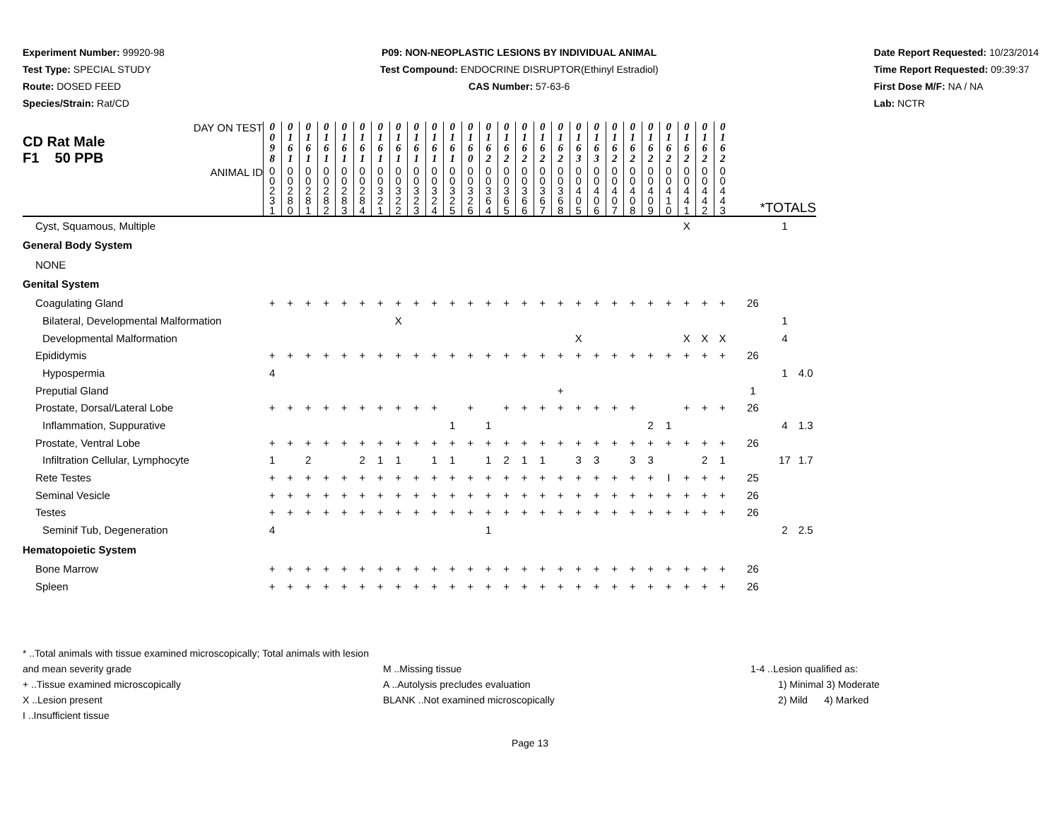Experiment Number: 99920-98
Test Type: SPECIAL STUDY
Route: DOSED FEED
Species/Strain: Rat/CD
P09: NON-NEOPLASTIC LESIONS BY INDIVIDUAL ANIMAL
Test Compound: ENDOCRINE DISRUPTOR(Ethinyl Estradiol)
CAS Number: 57-63-6
Date Report Requested: 10/23/2014
Time Report Requested: 09:39:37
First Dose M/F: NA / NA
Lab: NCTR
| DAY ON TEST CD Rat Male F1 50 PPB | 0 0 9 8 | 0 1 6 1 | 0 1 6 1 | 0 1 6 1 | 0 1 6 1 | 0 1 6 1 | 0 1 6 1 | 0 1 6 1 | 0 1 6 1 | 0 1 6 1 | 0 1 6 1 | 0 1 6 0 | 0 1 6 2 | 0 1 6 2 | 0 1 6 2 | 0 1 6 2 | 0 1 6 2 | 0 1 6 3 | 0 1 6 3 | 0 1 6 2 | 0 1 6 2 | 0 1 6 2 | 0 1 6 2 | 0 1 6 2 | 0 1 6 2 | 0 1 6 2 | | | |
| ANIMAL ID | 0 0 2 3 1 | 0 0 2 8 0 | 0 0 2 8 1 | 0 0 2 8 2 | 0 0 2 8 3 | 0 0 2 8 4 | 0 0 3 2 1 | 0 0 3 2 2 | 0 0 3 2 3 | 0 0 3 2 4 | 0 0 3 2 5 | 0 0 3 2 6 | 0 0 3 6 4 | 0 0 3 6 5 | 0 0 3 6 6 | 0 0 3 6 7 | 0 0 3 6 8 | 0 0 4 0 5 | 0 0 4 0 6 | 0 0 4 0 7 | 0 0 4 0 8 | 0 0 4 0 9 | 0 0 4 1 0 | 0 0 4 4 1 | 0 0 4 4 2 | 0 0 4 4 3 | *TOTALS | | |
| Cyst, Squamous, Multiple | | | | | | | | | | | | | | | | | | | | | | | | X | | | | 1 | |
| General Body System | | | | | | | | | | | | | | | | | | | | | | | | | | | | | |
| NONE | | | | | | | | | | | | | | | | | | | | | | | | | | | | | |
| Genital System | | | | | | | | | | | | | | | | | | | | | | | | | | | | | |
| Coagulating Gland | + | + | + | + | + | + | + | + | + | + | + | + | + | + | + | + | + | + | + | + | + | + | + | + | + | + | 26 | | |
| Bilateral, Developmental Malformation | | | | | | | | X | | | | | | | | | | | | | | | | | | | | 1 | |
| Developmental Malformation | | | | | | | | | | | | | | | | | | X | | | | | | X | X | X | | 4 | |
| Epididymis | + | + | + | + | + | + | + | + | + | + | + | + | + | + | + | + | + | + | + | + | + | + | + | + | + | + | 26 | | |
| Hypospermia | 4 | | | | | | | | | | | | | | | | | | | | | | | | | | | 1 | 4.0 |
| Preputial Gland | | | | | | | | | | | | | | | | | + | | | | | | | | | | 1 | | |
| Prostate, Dorsal/Lateral Lobe | + | + | + | + | + | + | + | + | + | + | | + | | + | + | + | + | + | + | + | + | | | + | + | + | 26 | | |
| Inflammation, Suppurative | | | | | | | | | | | 1 | | 1 | | | | | | | | | 2 | 1 | | | | | 4 | 1.3 |
| Prostate, Ventral Lobe | + | + | + | + | + | + | + | + | + | + | + | + | + | + | + | + | + | + | + | + | + | + | + | + | + | + | 26 | | |
| Infiltration Cellular, Lymphocyte | 1 | | 2 | | | 2 | 1 | 1 | | 1 | 1 | | 1 | 2 | 1 | 1 | | 3 | 3 | | 3 | 3 | | | 2 | 1 | | 17 | 1.7 |
| Rete Testes | + | + | + | + | + | + | + | + | + | + | + | + | + | + | + | + | + | + | + | + | + | + | I | + | + | + | 25 | | |
| Seminal Vesicle | + | + | + | + | + | + | + | + | + | + | + | + | + | + | + | + | + | + | + | + | + | + | + | + | + | + | 26 | | |
| Testes | + | + | + | + | + | + | + | + | + | + | + | + | + | + | + | + | + | + | + | + | + | + | + | + | + | + | 26 | | |
| Seminif Tub, Degeneration | 4 | | | | | | | | | | | | 1 | | | | | | | | | | | | | | | 2 | 2.5 |
| Hematopoietic System | | | | | | | | | | | | | | | | | | | | | | | | | | | | | |
| Bone Marrow | + | + | + | + | + | + | + | + | + | + | + | + | + | + | + | + | + | + | + | + | + | + | + | + | + | + | 26 | | |
| Spleen | + | + | + | + | + | + | + | + | + | + | + | + | + | + | + | + | + | + | + | + | + | + | + | + | + | + | 26 | | |
* ..Total animals with tissue examined microscopically; Total animals with lesion and mean severity grade
+ ..Tissue examined microscopically
X ..Lesion present
I ..Insufficient tissue
M ..Missing tissue
A ..Autolysis precludes evaluation
BLANK ..Not examined microscopically
1-4 ..Lesion qualified as:
1) Minimal 3) Moderate
2) Mild 4) Marked
Page 13